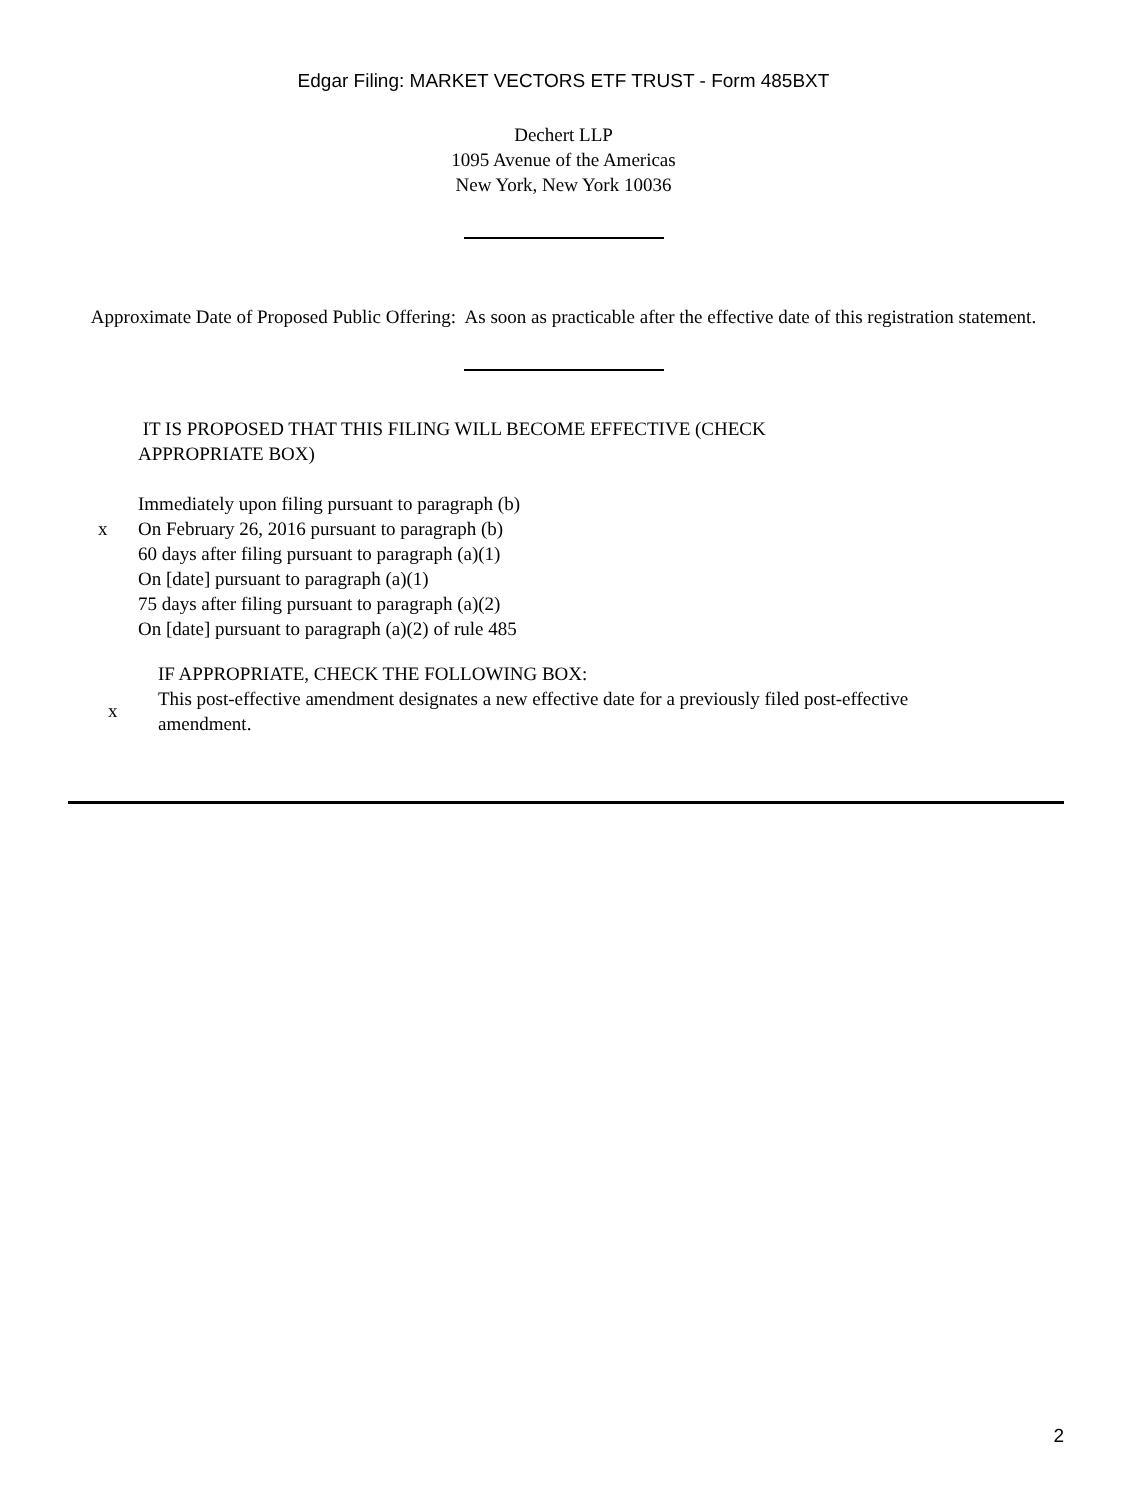Edgar Filing: MARKET VECTORS ETF TRUST - Form 485BXT
Dechert LLP
1095 Avenue of the Americas
New York, New York 10036
Approximate Date of Proposed Public Offering: As soon as practicable after the effective date of this registration statement.
IT IS PROPOSED THAT THIS FILING WILL BECOME EFFECTIVE (CHECK APPROPRIATE BOX)
Immediately upon filing pursuant to paragraph (b)
x On February 26, 2016 pursuant to paragraph (b)
60 days after filing pursuant to paragraph (a)(1)
On [date] pursuant to paragraph (a)(1)
75 days after filing pursuant to paragraph (a)(2)
On [date] pursuant to paragraph (a)(2) of rule 485
IF APPROPRIATE, CHECK THE FOLLOWING BOX:
x
This post-effective amendment designates a new effective date for a previously filed post-effective amendment.
2